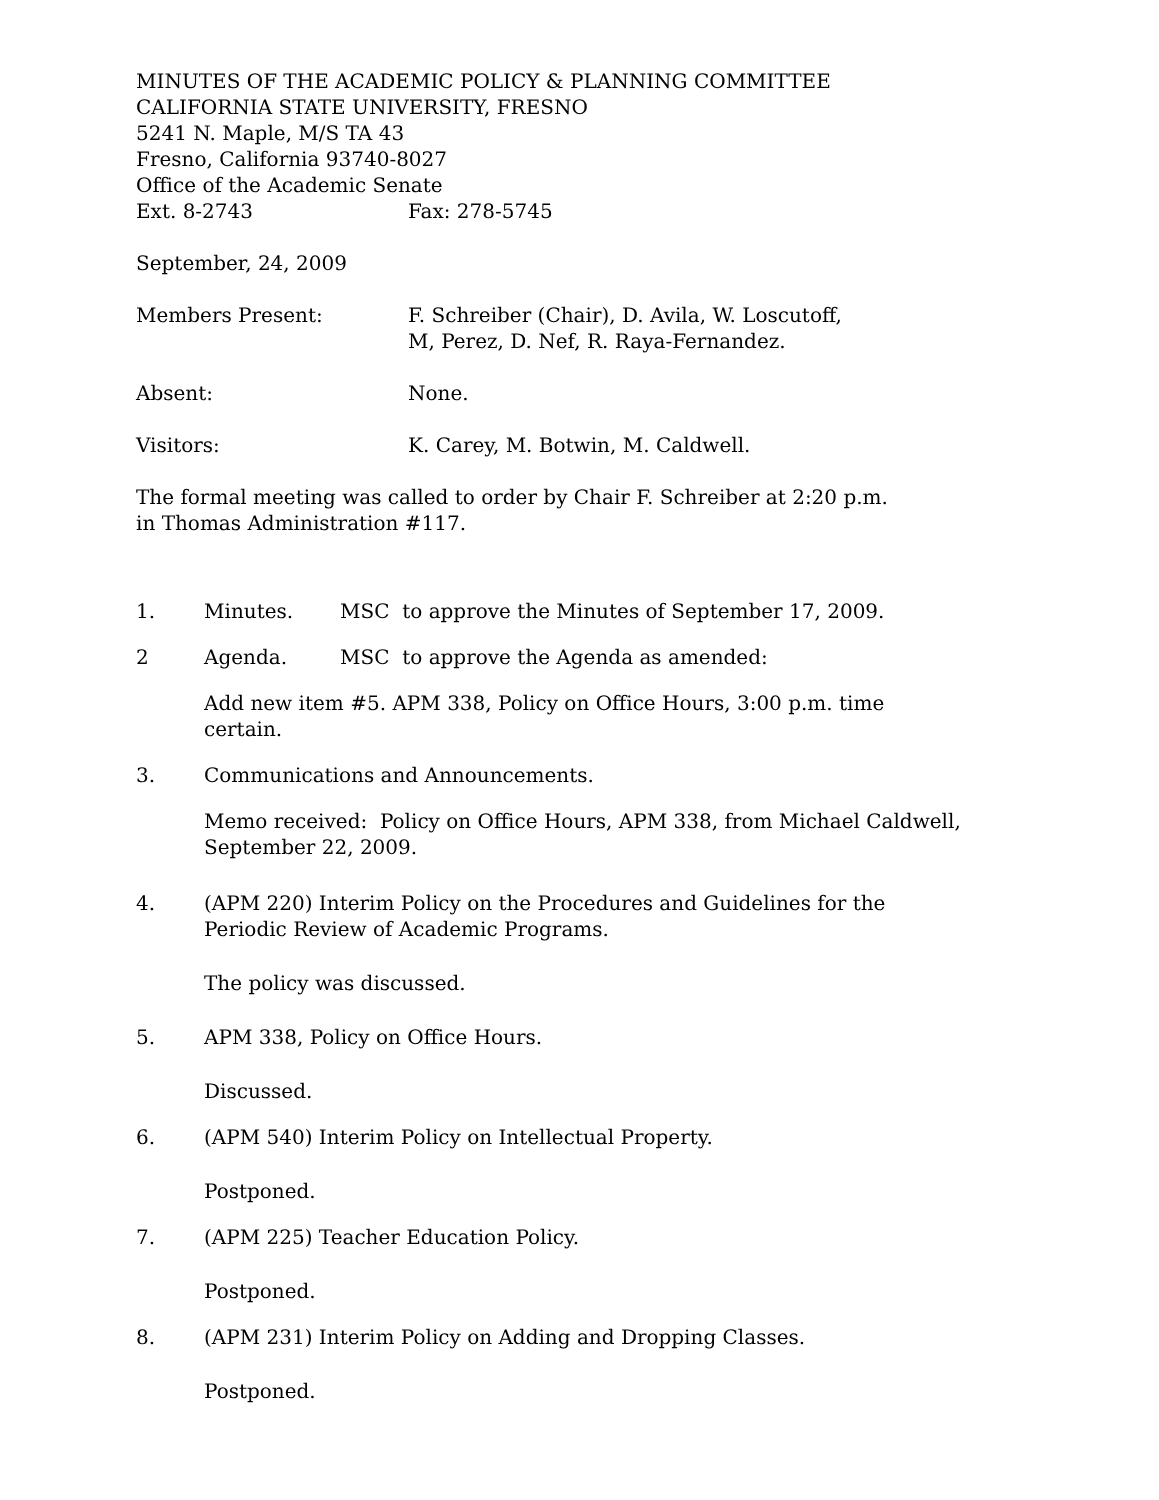MINUTES OF THE ACADEMIC POLICY & PLANNING COMMITTEE
CALIFORNIA STATE UNIVERSITY, FRESNO
5241 N. Maple, M/S TA 43
Fresno, California 93740-8027
Office of the Academic Senate
Ext. 8-2743 Fax: 278-5745
September, 24, 2009
Members Present: F. Schreiber (Chair), D. Avila, W. Loscutoff,
M, Perez, D. Nef, R. Raya-Fernandez.
Absent: None.
Visitors: K. Carey, M. Botwin, M. Caldwell.
The formal meeting was called to order by Chair F. Schreiber at 2:20 p.m.
in Thomas Administration #117.
1. Minutes. MSC to approve the Minutes of September 17, 2009.
2 Agenda. MSC to approve the Agenda as amended:
Add new item #5. APM 338, Policy on Office Hours, 3:00 p.m. time
certain.
3. Communications and Announcements.
Memo received: Policy on Office Hours, APM 338, from Michael Caldwell,
September 22, 2009.
4. (APM 220) Interim Policy on the Procedures and Guidelines for the
Periodic Review of Academic Programs.
The policy was discussed.
5. APM 338, Policy on Office Hours.
Discussed.
6. (APM 540) Interim Policy on Intellectual Property.
Postponed.
7. (APM 225) Teacher Education Policy.
Postponed.
8. (APM 231) Interim Policy on Adding and Dropping Classes.
Postponed.